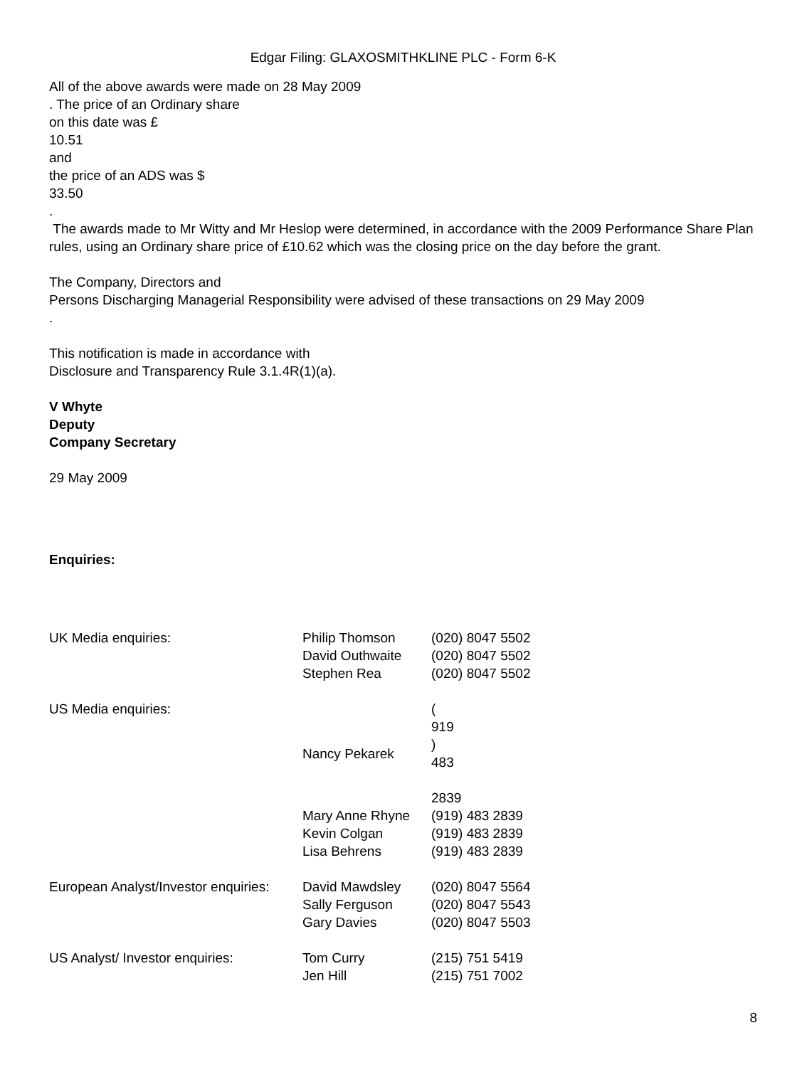Edgar Filing: GLAXOSMITHKLINE PLC - Form 6-K
All of the above awards were made on 28 May 2009
. The price of an Ordinary share
on this date was £
10.51
and
the price of an ADS was $
33.50
.
The awards made to Mr Witty and Mr Heslop were determined, in accordance with the 2009 Performance Share Plan rules, using an Ordinary share price of £10.62 which was the closing price on the day before the grant.
The Company, Directors and
Persons Discharging Managerial Responsibility were advised of these transactions on 29 May 2009
.
This notification is made in accordance with
Disclosure and Transparency Rule 3.1.4R(1)(a).
V Whyte
Deputy
Company Secretary
29 May 2009
Enquiries:
| UK Media enquiries: | Philip Thomson David Outhwaite Stephen Rea | (020) 8047 5502 (020) 8047 5502 (020) 8047 5502 |
| US Media enquiries: | Nancy Pekarek | ( 919 ) 483 2839 |
| | Mary Anne Rhyne Kevin Colgan Lisa Behrens | (919) 483 2839 (919) 483 2839 (919) 483 2839 |
| European Analyst/Investor enquiries: | David Mawdsley Sally Ferguson Gary Davies | (020) 8047 5564 (020) 8047 5543 (020) 8047 5503 |
| US Analyst/ Investor enquiries: | Tom Curry Jen Hill | (215) 751 5419 (215) 751 7002 |
8